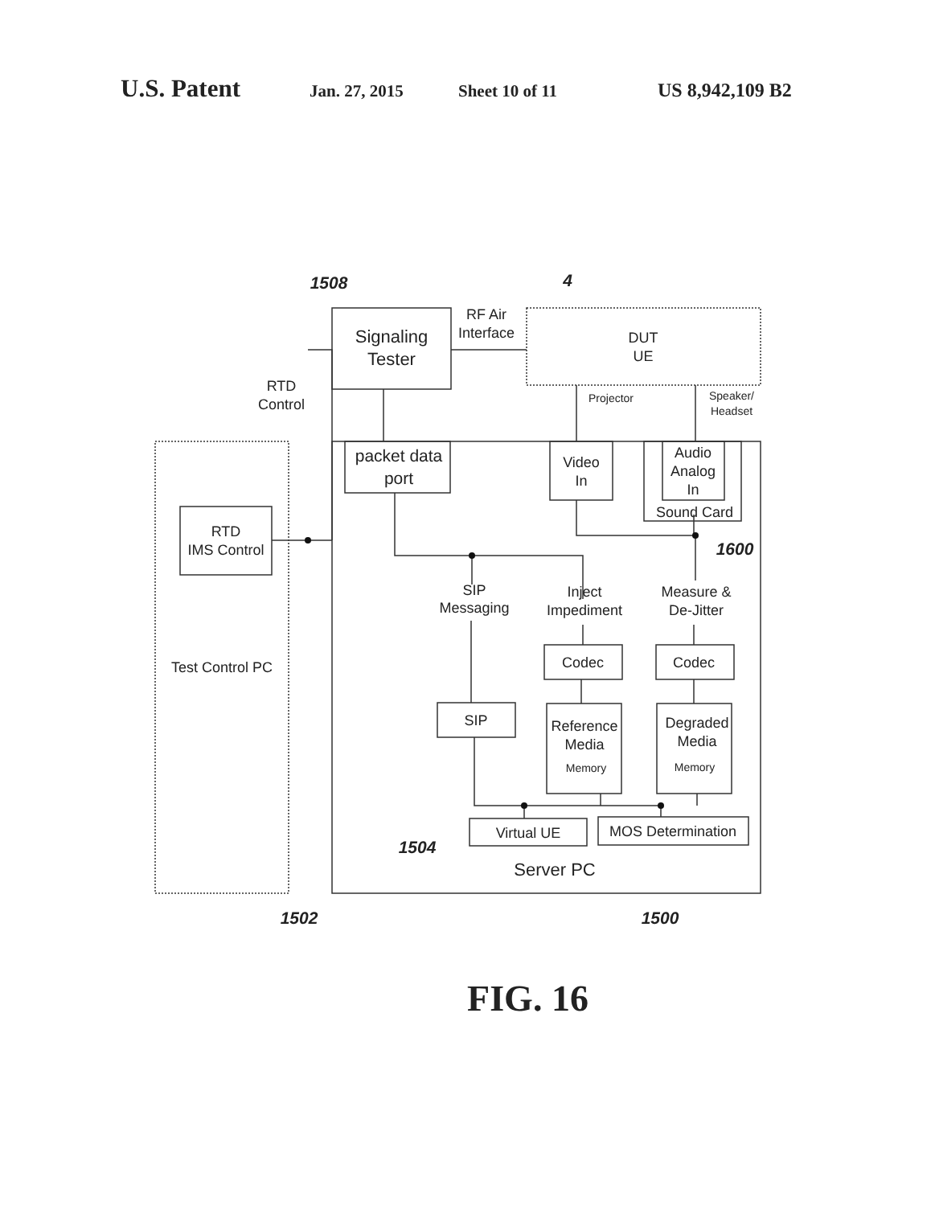U.S. Patent Jan. 27, 2015 Sheet 10 of 11 US 8,942,109 B2
Signaling
Tester
RF Air
Interface
DUT
UE
RTD
Control
Projector
Speaker/
Headset
RTD
IMS Control
Test Control PC
packet data
port
Video
In
Audio
Analog
In
Sound Card
SIP
Messaging
Inject
Impediment
Measure &
De-Jitter
Codec
Codec
SIP
Reference
Media
Degraded
Media
Memory
Memory
Virtual UE
MOS Determination
Server PC
1508
4
1600
1504
1502
1500
FIG. 16